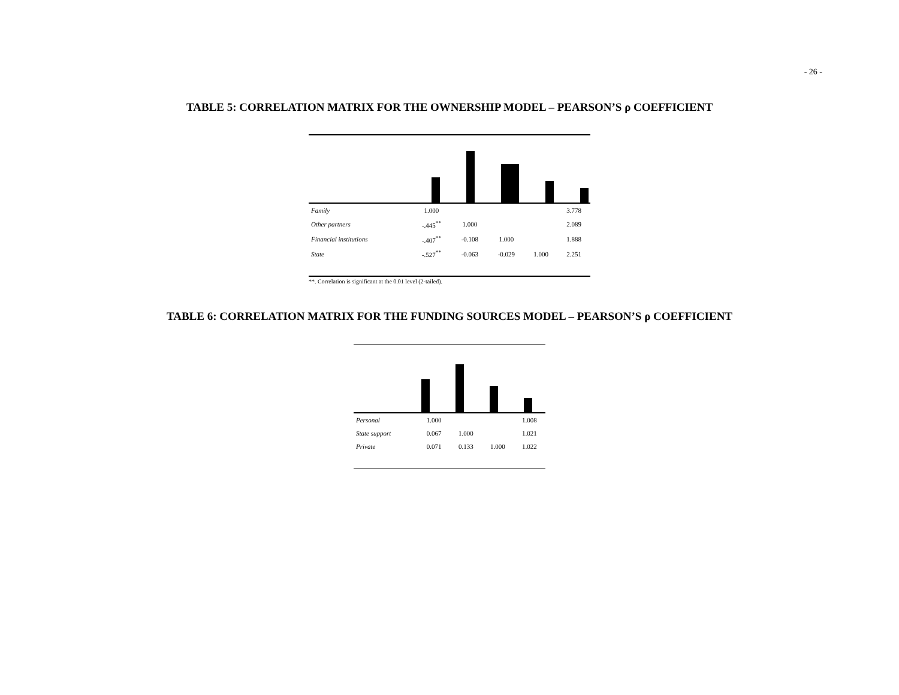- 26 -
TABLE 5: CORRELATION MATRIX FOR THE OWNERSHIP MODEL – PEARSON’S ρ COEFFICIENT
| Family | 1.000 | | | | 3.778 |
| Other partners | -.445<sup>**</sup> | 1.000 | | | 2.089 |
| Financial institutions | -.407<sup>**</sup> | -0.108 | 1.000 | | 1.888 |
| State | -.527<sup>**</sup> | -0.063 | -0.029 | 1.000 | 2.251 |
**. Correlation is significant at the 0.01 level (2-tailed).
TABLE 6: CORRELATION MATRIX FOR THE FUNDING SOURCES MODEL – PEARSON’S ρ COEFFICIENT
| Personal | 1.000 | | | 1.008 |
| State support | 0.067 | 1.000 | | 1.021 |
| Private | 0.071 | 0.133 | 1.000 | 1.022 |